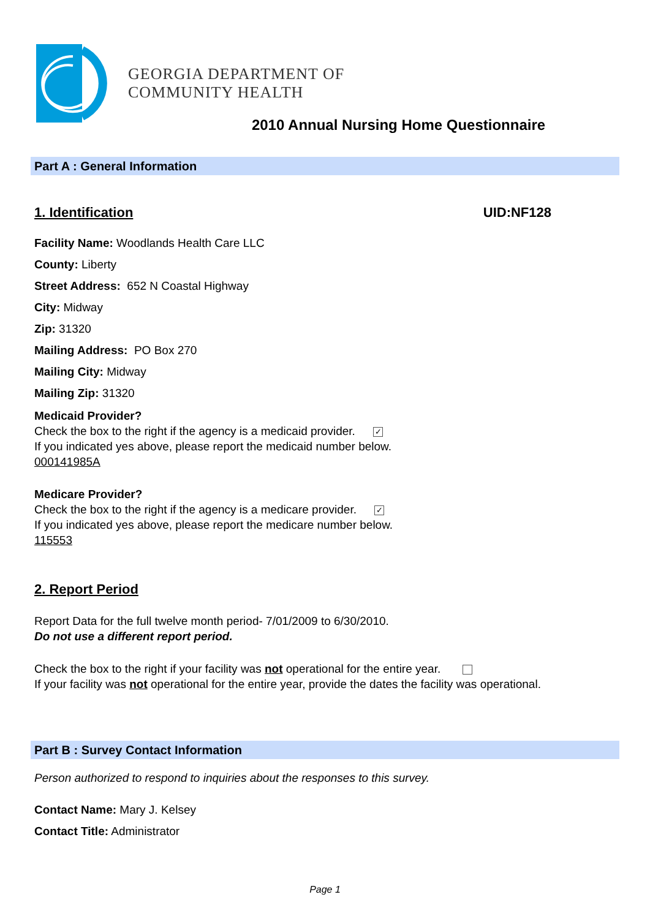GEORGIA DEPARTMENT OF
COMMUNITY HEALTH
2010 Annual Nursing Home Questionnaire
Part A : General Information
1. Identification UID:NF128
Facility Name: Woodlands Health Care LLC
County: Liberty
Street Address: 652 N Coastal Highway
City: Midway
Zip: 31320
Mailing Address: PO Box 270
Mailing City: Midway
Mailing Zip: 31320
Medicaid Provider?
Check the box to the right if the agency is a medicaid provider. ✓
If you indicated yes above, please report the medicaid number below.
000141985A
Medicare Provider?
Check the box to the right if the agency is a medicare provider. ✓
If you indicated yes above, please report the medicare number below.
115553
2. Report Period
Report Data for the full twelve month period- 7/01/2009 to 6/30/2010.
Do not use a different report period.
Check the box to the right if your facility was not operational for the entire year.
If your facility was not operational for the entire year, provide the dates the facility was operational.
Part B : Survey Contact Information
Person authorized to respond to inquiries about the responses to this survey.
Contact Name: Mary J. Kelsey
Contact Title: Administrator
Page 1